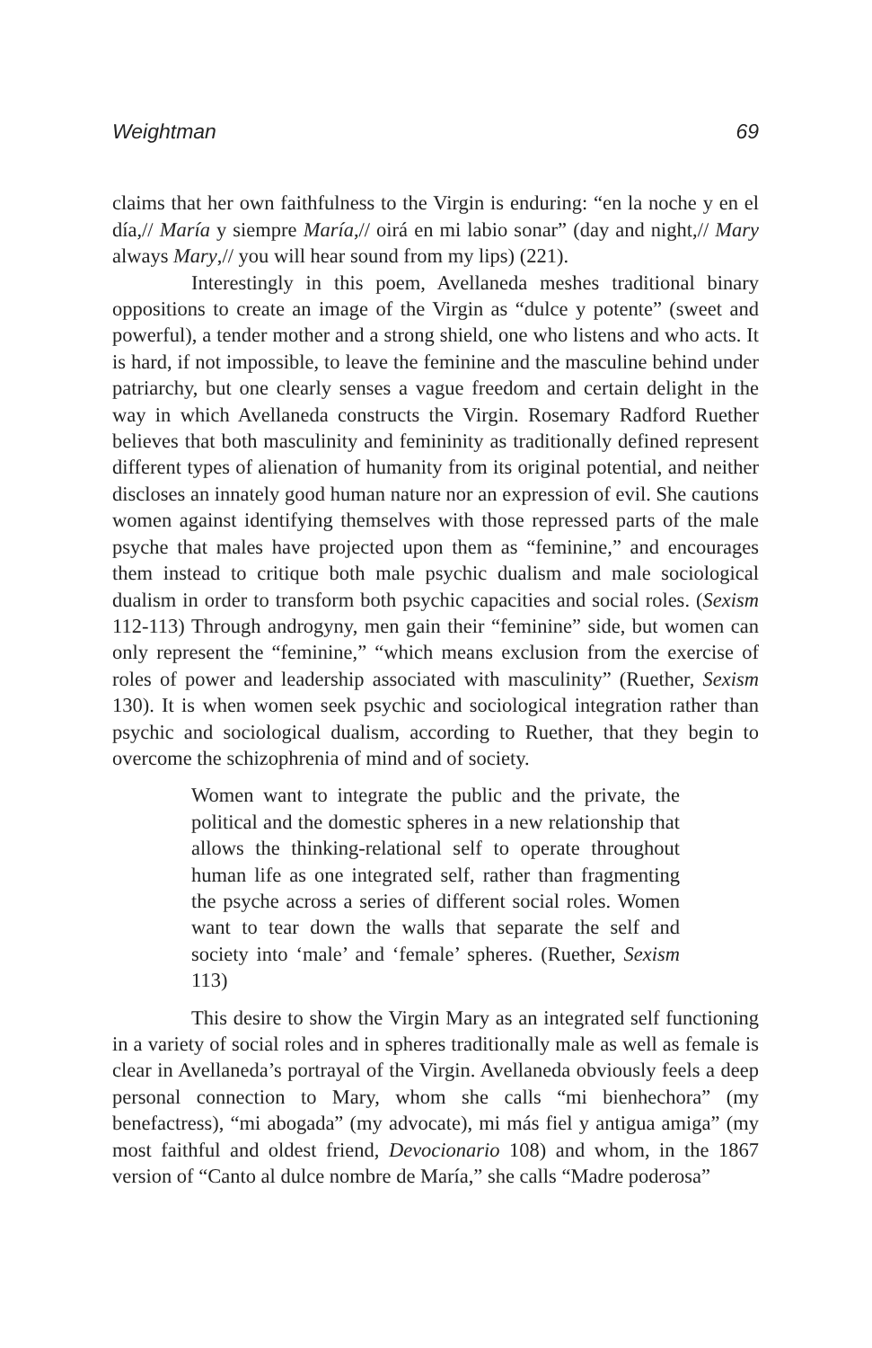Weightman 69
claims that her own faithfulness to the Virgin is enduring: “en la noche y en el día,// María y siempre María,// oirá en mi labio sonar” (day and night,// Mary always Mary,// you will hear sound from my lips) (221).
Interestingly in this poem, Avellaneda meshes traditional binary oppositions to create an image of the Virgin as “dulce y potente” (sweet and powerful), a tender mother and a strong shield, one who listens and who acts. It is hard, if not impossible, to leave the feminine and the masculine behind under patriarchy, but one clearly senses a vague freedom and certain delight in the way in which Avellaneda constructs the Virgin. Rosemary Radford Ruether believes that both masculinity and femininity as traditionally defined represent different types of alienation of humanity from its original potential, and neither discloses an innately good human nature nor an expression of evil. She cautions women against identifying themselves with those repressed parts of the male psyche that males have projected upon them as “feminine,” and encourages them instead to critique both male psychic dualism and male sociological dualism in order to transform both psychic capacities and social roles. (Sexism 112-113) Through androgyny, men gain their “feminine” side, but women can only represent the “feminine,” “which means exclusion from the exercise of roles of power and leadership associated with masculinity” (Ruether, Sexism 130). It is when women seek psychic and sociological integration rather than psychic and sociological dualism, according to Ruether, that they begin to overcome the schizophrenia of mind and of society.
Women want to integrate the public and the private, the political and the domestic spheres in a new relationship that allows the thinking-relational self to operate throughout human life as one integrated self, rather than fragmenting the psyche across a series of different social roles. Women want to tear down the walls that separate the self and society into ‘male’ and ‘female’ spheres. (Ruether, Sexism 113)
This desire to show the Virgin Mary as an integrated self functioning in a variety of social roles and in spheres traditionally male as well as female is clear in Avellaneda’s portrayal of the Virgin. Avellaneda obviously feels a deep personal connection to Mary, whom she calls “mi bienhechora” (my benefactress), “mi abogada” (my advocate), mi más fiel y antigua amiga” (my most faithful and oldest friend, Devocionario 108) and whom, in the 1867 version of “Canto al dulce nombre de María,” she calls “Madre poderosa”